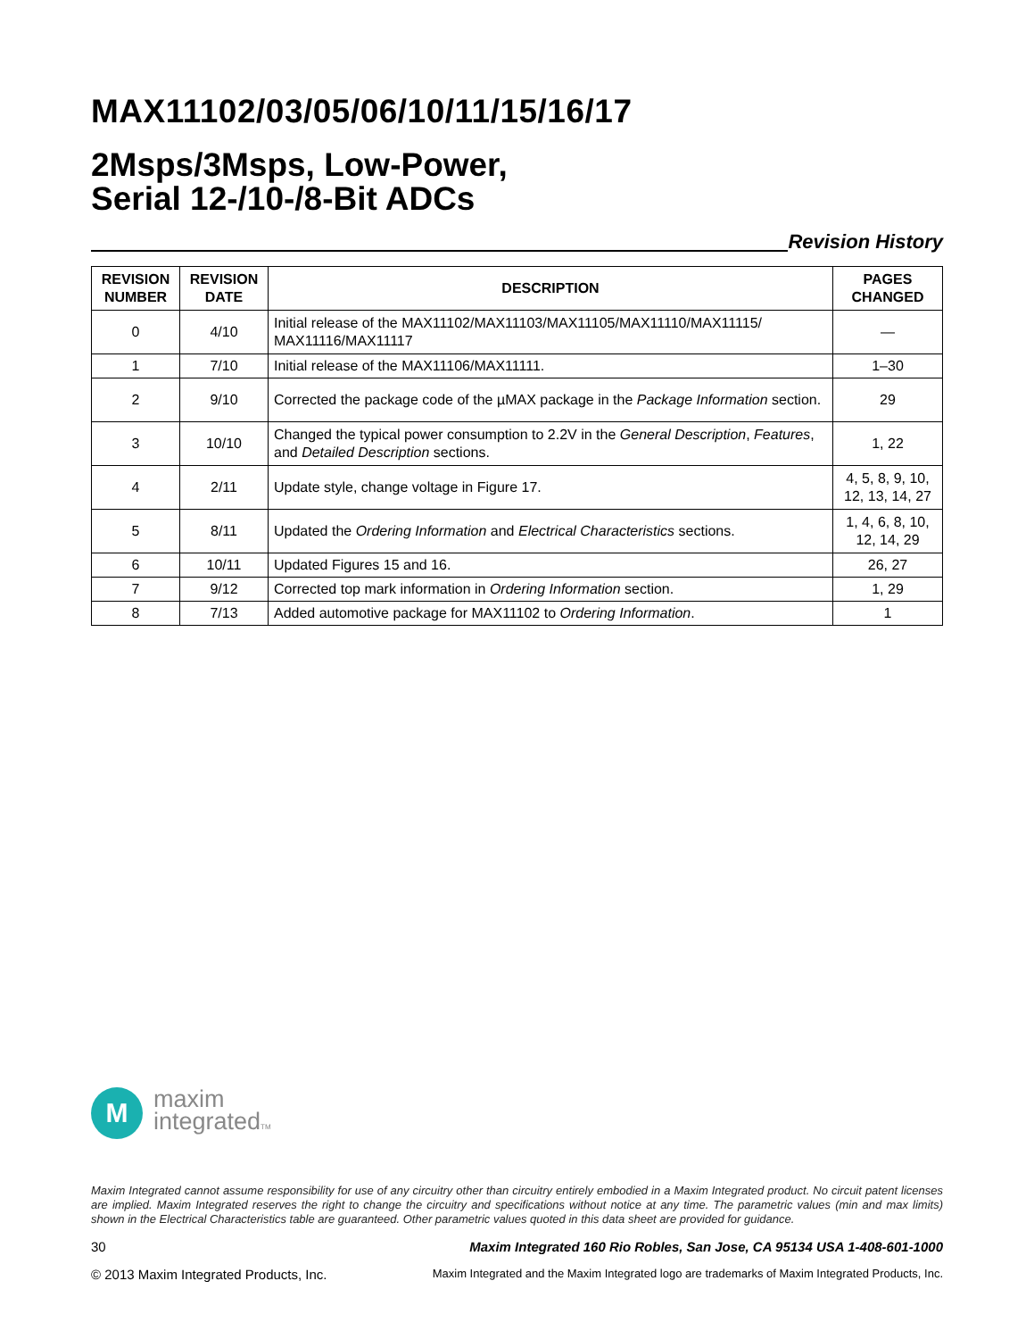MAX11102/03/05/06/10/11/15/16/17
2Msps/3Msps, Low-Power,
Serial 12-/10-/8-Bit ADCs
Revision History
| REVISION NUMBER | REVISION DATE | DESCRIPTION | PAGES CHANGED |
| --- | --- | --- | --- |
| 0 | 4/10 | Initial release of the MAX11102/MAX11103/MAX11105/MAX11110/MAX11115/ MAX11116/MAX11117 | — |
| 1 | 7/10 | Initial release of the MAX11106/MAX11111. | 1–30 |
| 2 | 9/10 | Corrected the package code of the µMAX package in the Package Information section. | 29 |
| 3 | 10/10 | Changed the typical power consumption to 2.2V in the General Description , Features , and Detailed Description sections. | 1, 22 |
| 4 | 2/11 | Update style, change voltage in Figure 17. | 4, 5, 8, 9, 10, 12, 13, 14, 27 |
| 5 | 8/11 | Updated the Ordering Information and Electrical Characteristics sections. | 1, 4, 6, 8, 10, 12, 14, 29 |
| 6 | 10/11 | Updated Figures 15 and 16. | 26, 27 |
| 7 | 9/12 | Corrected top mark information in Ordering Information section. | 1, 29 |
| 8 | 7/13 | Added automotive package for MAX11102 to Ordering Information . | 1 |
M
maxim
integratedTM
Maxim Integrated cannot assume responsibility for use of any circuitry other than circuitry entirely embodied in a Maxim Integrated product. No circuit patent licenses are implied. Maxim Integrated reserves the right to change the circuitry and specifications without notice at any time. The parametric values (min and max limits) shown in the Electrical Characteristics table are guaranteed. Other parametric values quoted in this data sheet are provided for guidance.
30 Maxim Integrated 160 Rio Robles, San Jose, CA 95134 USA 1-408-601-1000
© 2013 Maxim Integrated Products, Inc. Maxim Integrated and the Maxim Integrated logo are trademarks of Maxim Integrated Products, Inc.